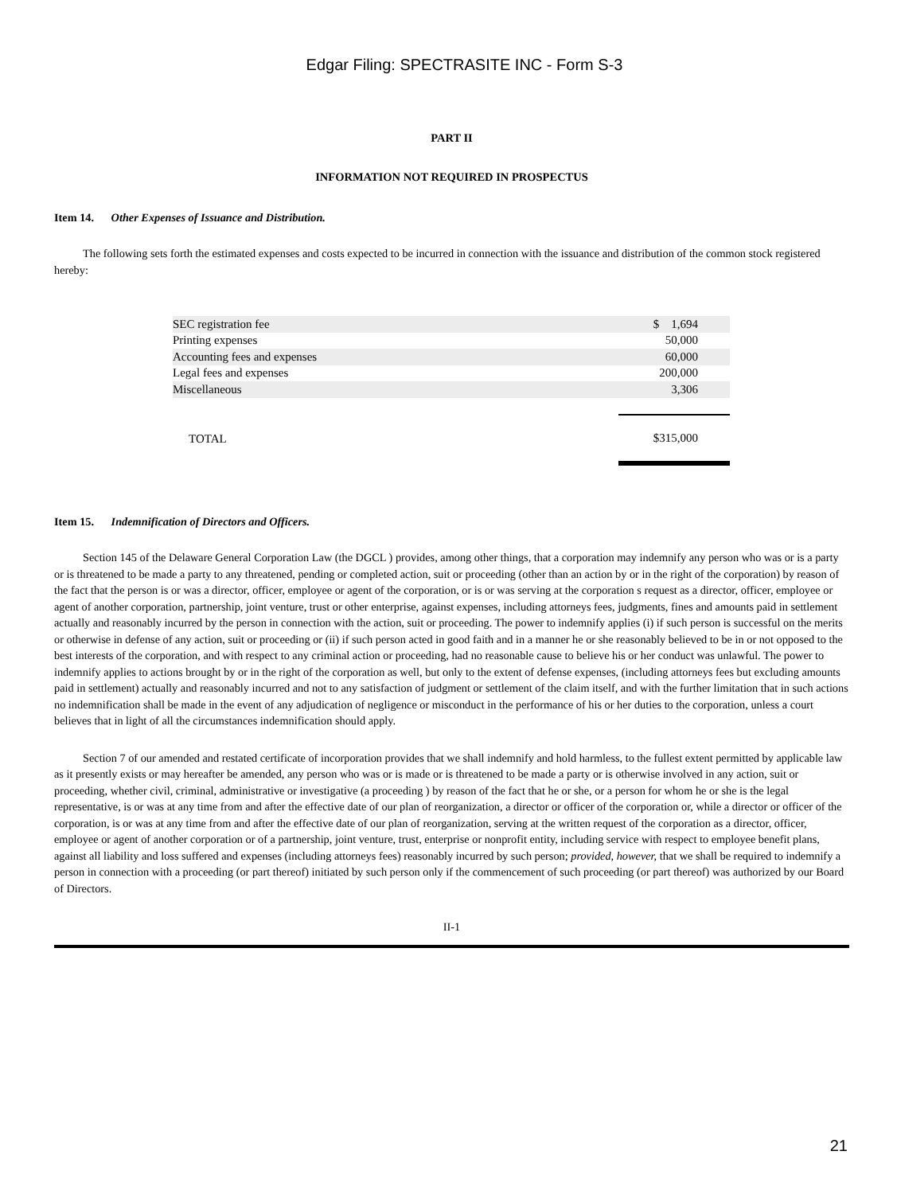Edgar Filing: SPECTRASITE INC - Form S-3
PART II
INFORMATION NOT REQUIRED IN PROSPECTUS
Item 14. Other Expenses of Issuance and Distribution.
The following sets forth the estimated expenses and costs expected to be incurred in connection with the issuance and distribution of the common stock registered hereby:
| SEC registration fee | $ 1,694 |
| Printing expenses | 50,000 |
| Accounting fees and expenses | 60,000 |
| Legal fees and expenses | 200,000 |
| Miscellaneous | 3,306 |
| TOTAL | $315,000 |
Item 15. Indemnification of Directors and Officers.
Section 145 of the Delaware General Corporation Law (the DGCL ) provides, among other things, that a corporation may indemnify any person who was or is a party or is threatened to be made a party to any threatened, pending or completed action, suit or proceeding (other than an action by or in the right of the corporation) by reason of the fact that the person is or was a director, officer, employee or agent of the corporation, or is or was serving at the corporation s request as a director, officer, employee or agent of another corporation, partnership, joint venture, trust or other enterprise, against expenses, including attorneys fees, judgments, fines and amounts paid in settlement actually and reasonably incurred by the person in connection with the action, suit or proceeding. The power to indemnify applies (i) if such person is successful on the merits or otherwise in defense of any action, suit or proceeding or (ii) if such person acted in good faith and in a manner he or she reasonably believed to be in or not opposed to the best interests of the corporation, and with respect to any criminal action or proceeding, had no reasonable cause to believe his or her conduct was unlawful. The power to indemnify applies to actions brought by or in the right of the corporation as well, but only to the extent of defense expenses, (including attorneys fees but excluding amounts paid in settlement) actually and reasonably incurred and not to any satisfaction of judgment or settlement of the claim itself, and with the further limitation that in such actions no indemnification shall be made in the event of any adjudication of negligence or misconduct in the performance of his or her duties to the corporation, unless a court believes that in light of all the circumstances indemnification should apply.
Section 7 of our amended and restated certificate of incorporation provides that we shall indemnify and hold harmless, to the fullest extent permitted by applicable law as it presently exists or may hereafter be amended, any person who was or is made or is threatened to be made a party or is otherwise involved in any action, suit or proceeding, whether civil, criminal, administrative or investigative (a proceeding ) by reason of the fact that he or she, or a person for whom he or she is the legal representative, is or was at any time from and after the effective date of our plan of reorganization, a director or officer of the corporation or, while a director or officer of the corporation, is or was at any time from and after the effective date of our plan of reorganization, serving at the written request of the corporation as a director, officer, employee or agent of another corporation or of a partnership, joint venture, trust, enterprise or nonprofit entity, including service with respect to employee benefit plans, against all liability and loss suffered and expenses (including attorneys fees) reasonably incurred by such person; provided, however, that we shall be required to indemnify a person in connection with a proceeding (or part thereof) initiated by such person only if the commencement of such proceeding (or part thereof) was authorized by our Board of Directors.
II-1
21